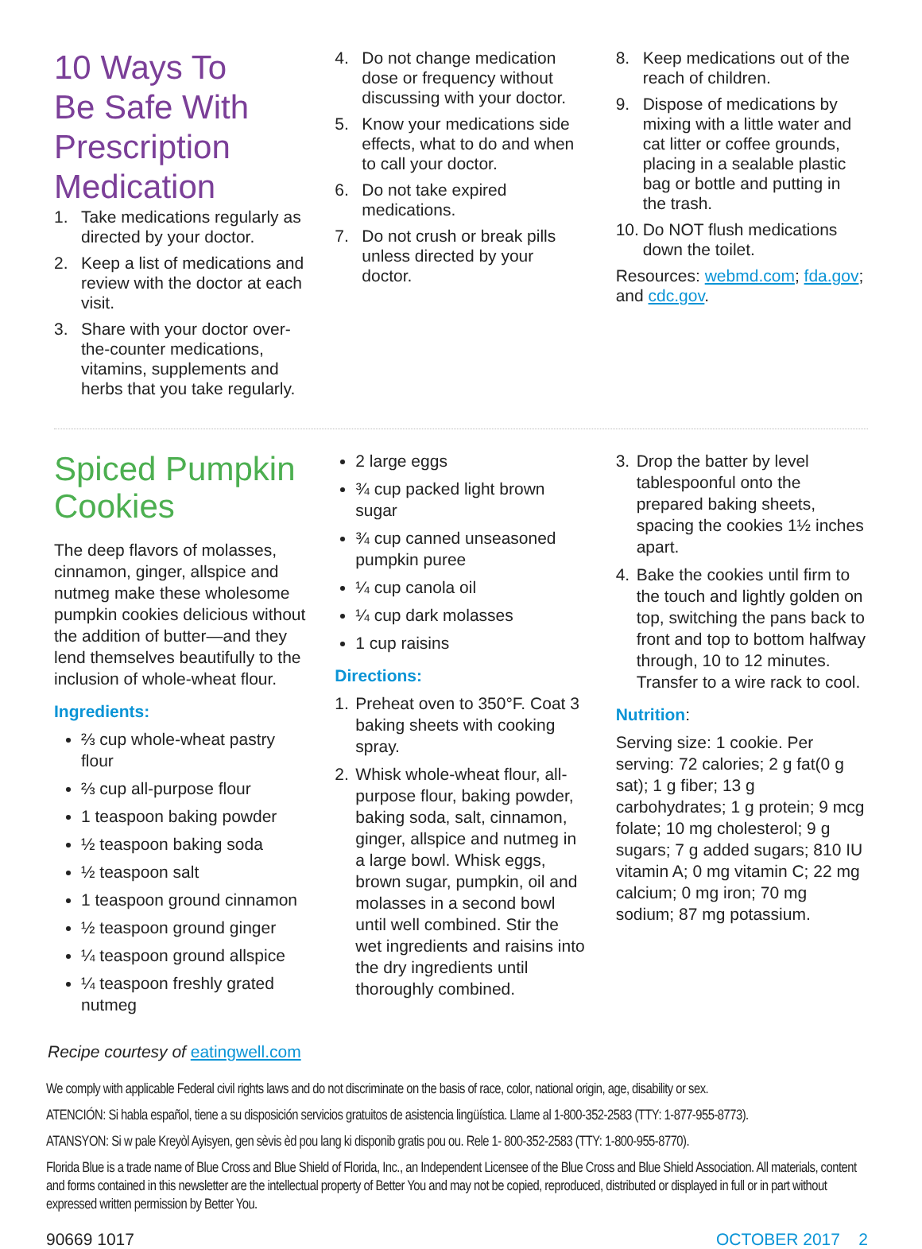10 Ways To
Be Safe With
Prescription
Medication
1. Take medications regularly as directed by your doctor.
2. Keep a list of medications and review with the doctor at each visit.
3. Share with your doctor over-the-counter medications, vitamins, supplements and herbs that you take regularly.
4. Do not change medication dose or frequency without discussing with your doctor.
5. Know your medications side effects, what to do and when to call your doctor.
6. Do not take expired medications.
7. Do not crush or break pills unless directed by your doctor.
8. Keep medications out of the reach of children.
9. Dispose of medications by mixing with a little water and cat litter or coffee grounds, placing in a sealable plastic bag or bottle and putting in the trash.
10. Do NOT flush medications down the toilet.
Resources: webmd.com; fda.gov; and cdc.gov.
Spiced Pumpkin Cookies
The deep flavors of molasses, cinnamon, ginger, allspice and nutmeg make these wholesome pumpkin cookies delicious without the addition of butter—and they lend themselves beautifully to the inclusion of whole-wheat flour.
Ingredients:
⅔ cup whole-wheat pastry flour
⅔ cup all-purpose flour
1 teaspoon baking powder
½ teaspoon baking soda
½ teaspoon salt
1 teaspoon ground cinnamon
½ teaspoon ground ginger
¼ teaspoon ground allspice
¼ teaspoon freshly grated nutmeg
2 large eggs
¾ cup packed light brown sugar
¾ cup canned unseasoned pumpkin puree
¼ cup canola oil
¼ cup dark molasses
1 cup raisins
Directions:
1. Preheat oven to 350°F. Coat 3 baking sheets with cooking spray.
2. Whisk whole-wheat flour, all-purpose flour, baking powder, baking soda, salt, cinnamon, ginger, allspice and nutmeg in a large bowl. Whisk eggs, brown sugar, pumpkin, oil and molasses in a second bowl until well combined. Stir the wet ingredients and raisins into the dry ingredients until thoroughly combined.
3. Drop the batter by level tablespoonful onto the prepared baking sheets, spacing the cookies 1½ inches apart.
4. Bake the cookies until firm to the touch and lightly golden on top, switching the pans back to front and top to bottom halfway through, 10 to 12 minutes. Transfer to a wire rack to cool.
Nutrition:
Serving size: 1 cookie. Per serving: 72 calories; 2 g fat(0 g sat); 1 g fiber; 13 g carbohydrates; 1 g protein; 9 mcg folate; 10 mg cholesterol; 9 g sugars; 7 g added sugars; 810 IU vitamin A; 0 mg vitamin C; 22 mg calcium; 0 mg iron; 70 mg sodium; 87 mg potassium.
Recipe courtesy of eatingwell.com
We comply with applicable Federal civil rights laws and do not discriminate on the basis of race, color, national origin, age, disability or sex.
ATENCIÓN: Si habla español, tiene a su disposición servicios gratuitos de asistencia lingüística. Llame al 1-800-352-2583 (TTY: 1-877-955-8773).
ATANSYON: Si w pale Kreyòl Ayisyen, gen sèvis èd pou lang ki disponib gratis pou ou. Rele 1- 800-352-2583 (TTY: 1-800-955-8770).
Florida Blue is a trade name of Blue Cross and Blue Shield of Florida, Inc., an Independent Licensee of the Blue Cross and Blue Shield Association. All materials, content and forms contained in this newsletter are the intellectual property of Better You and may not be copied, reproduced, distributed or displayed in full or in part without expressed written permission by Better You.
90669 1017 OCTOBER 2017 2